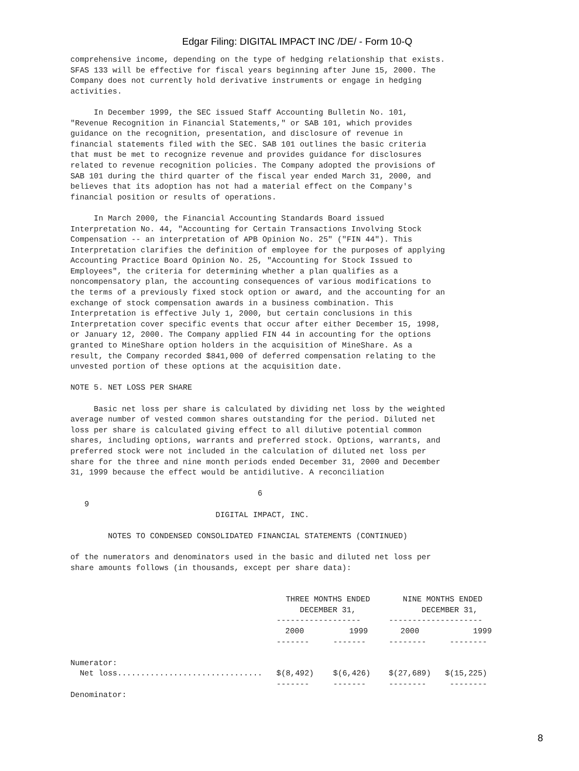Edgar Filing: DIGITAL IMPACT INC /DE/ - Form 10-Q
comprehensive income, depending on the type of hedging relationship that exists.
SFAS 133 will be effective for fiscal years beginning after June 15, 2000. The
Company does not currently hold derivative instruments or engage in hedging
activities.

     In December 1999, the SEC issued Staff Accounting Bulletin No. 101,
"Revenue Recognition in Financial Statements," or SAB 101, which provides
guidance on the recognition, presentation, and disclosure of revenue in
financial statements filed with the SEC. SAB 101 outlines the basic criteria
that must be met to recognize revenue and provides guidance for disclosures
related to revenue recognition policies. The Company adopted the provisions of
SAB 101 during the third quarter of the fiscal year ended March 31, 2000, and
believes that its adoption has not had a material effect on the Company's
financial position or results of operations.

     In March 2000, the Financial Accounting Standards Board issued
Interpretation No. 44, "Accounting for Certain Transactions Involving Stock
Compensation -- an interpretation of APB Opinion No. 25" ("FIN 44"). This
Interpretation clarifies the definition of employee for the purposes of applying
Accounting Practice Board Opinion No. 25, "Accounting for Stock Issued to
Employees", the criteria for determining whether a plan qualifies as a
noncompensatory plan, the accounting consequences of various modifications to
the terms of a previously fixed stock option or award, and the accounting for an
exchange of stock compensation awards in a business combination. This
Interpretation is effective July 1, 2000, but certain conclusions in this
Interpretation cover specific events that occur after either December 15, 1998,
or January 12, 2000. The Company applied FIN 44 in accounting for the options
granted to MineShare option holders in the acquisition of MineShare. As a
result, the Company recorded $841,000 of deferred compensation relating to the
unvested portion of these options at the acquisition date.

NOTE 5. NET LOSS PER SHARE

     Basic net loss per share is calculated by dividing net loss by the weighted
average number of vested common shares outstanding for the period. Diluted net
loss per share is calculated giving effect to all dilutive potential common
shares, including options, warrants and preferred stock. Options, warrants, and
preferred stock were not included in the calculation of diluted net loss per
share for the three and nine month periods ended December 31, 2000 and December
31, 1999 because the effect would be antidilutive. A reconciliation

                                        6
   9
                               DIGITAL IMPACT, INC.

        NOTES TO CONDENSED CONSOLIDATED FINANCIAL STATEMENTS (CONTINUED)

of the numerators and denominators used in the basic and diluted net loss per
share amounts follows (in thousands, except per share data):
| | THREE MONTHS ENDED | | | NINE MONTHS ENDED | | |
| --- | --- | --- | --- | --- | --- | --- |
| | DECEMBER 31, | | | DECEMBER 31, | | |
| | ------------------ | | | -------------------- | | |
| | 2000 | | 1999 | 2000 | | 1999 |
| | ------- | | ------- | -------- | | -------- |
| Numerator: | | | | | | |
| Net loss............................... | $(8,492) | | $(6,426) | $(27,689) | | $(15,225) |
| | ------- | | ------- | -------- | | -------- |
| Denominator: | | | | | | |
8